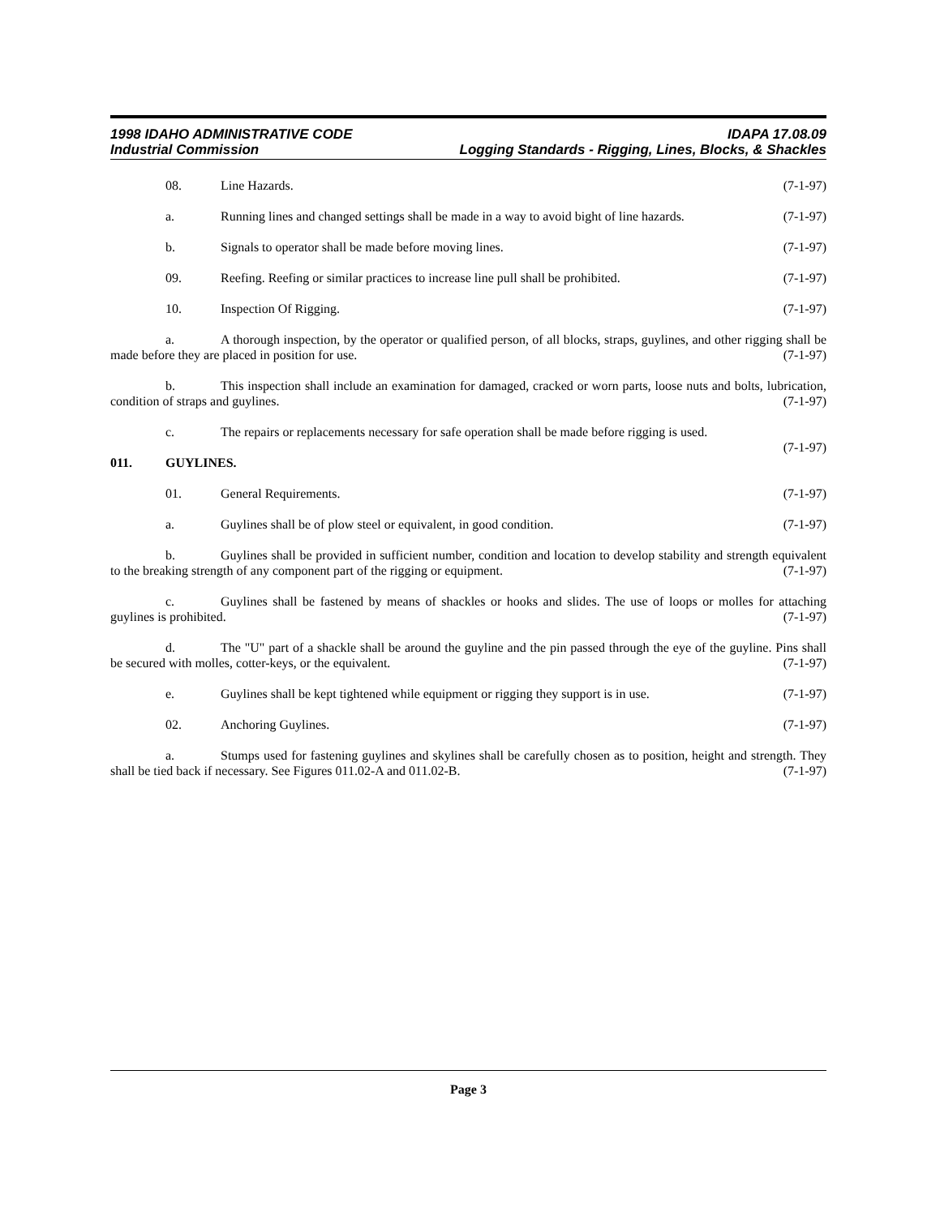1998 IDAHO ADMINISTRATIVE CODE IDAPA 17.08.09
Industrial Commission Logging Standards - Rigging, Lines, Blocks, & Shackles
08. Line Hazards. (7-1-97)
a. Running lines and changed settings shall be made in a way to avoid bight of line hazards. (7-1-97)
b. Signals to operator shall be made before moving lines. (7-1-97)
09. Reefing. Reefing or similar practices to increase line pull shall be prohibited. (7-1-97)
10. Inspection Of Rigging. (7-1-97)
a. A thorough inspection, by the operator or qualified person, of all blocks, straps, guylines, and other rigging shall be made before they are placed in position for use. (7-1-97)
b. This inspection shall include an examination for damaged, cracked or worn parts, loose nuts and bolts, lubrication, condition of straps and guylines. (7-1-97)
c. The repairs or replacements necessary for safe operation shall be made before rigging is used.
(7-1-97)
011. GUYLINES.
01. General Requirements. (7-1-97)
a. Guylines shall be of plow steel or equivalent, in good condition. (7-1-97)
b. Guylines shall be provided in sufficient number, condition and location to develop stability and strength equivalent to the breaking strength of any component part of the rigging or equipment. (7-1-97)
c. Guylines shall be fastened by means of shackles or hooks and slides. The use of loops or molles for attaching guylines is prohibited. (7-1-97)
d. The "U" part of a shackle shall be around the guyline and the pin passed through the eye of the guyline. Pins shall be secured with molles, cotter-keys, or the equivalent. (7-1-97)
e. Guylines shall be kept tightened while equipment or rigging they support is in use. (7-1-97)
02. Anchoring Guylines. (7-1-97)
a. Stumps used for fastening guylines and skylines shall be carefully chosen as to position, height and strength. They shall be tied back if necessary. See Figures 011.02-A and 011.02-B. (7-1-97)
Page 3